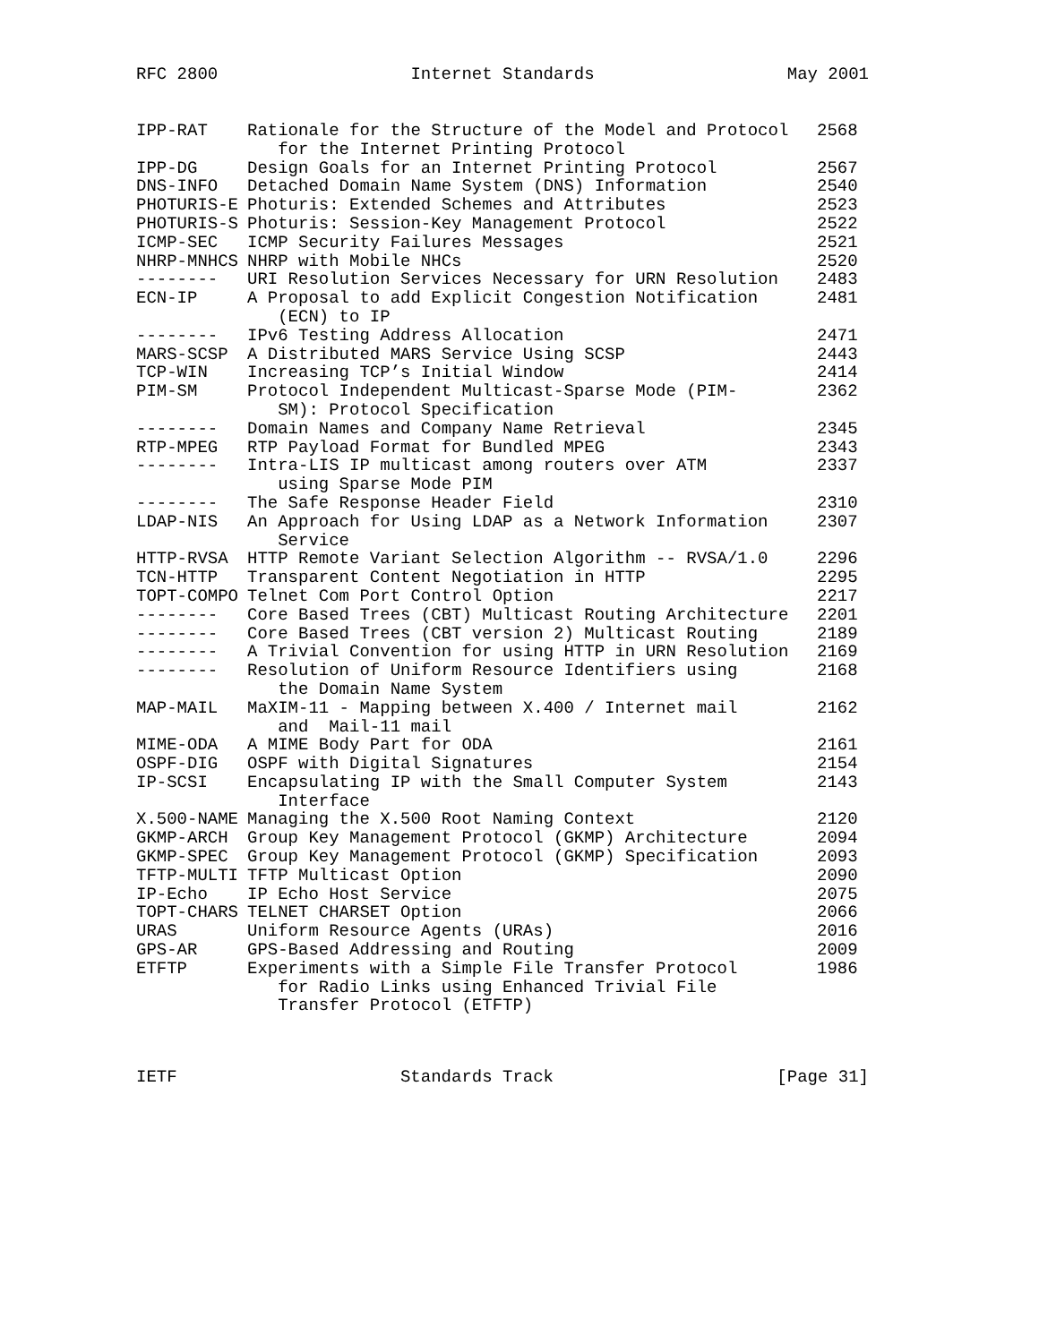RFC 2800 Internet Standards May 2001
| IPP-RAT | Rationale for the Structure of the Model and Protocol for the Internet Printing Protocol | 2568 |
| IPP-DG | Design Goals for an Internet Printing Protocol | 2567 |
| DNS-INFO | Detached Domain Name System (DNS) Information | 2540 |
| PHOTURIS-E | Photuris: Extended Schemes and Attributes | 2523 |
| PHOTURIS-S | Photuris: Session-Key Management Protocol | 2522 |
| ICMP-SEC | ICMP Security Failures Messages | 2521 |
| NHRP-MNHCS | NHRP with Mobile NHCs | 2520 |
| -------- | URI Resolution Services Necessary for URN Resolution | 2483 |
| ECN-IP | A Proposal to add Explicit Congestion Notification (ECN) to IP | 2481 |
| -------- | IPv6 Testing Address Allocation | 2471 |
| MARS-SCSP | A Distributed MARS Service Using SCSP | 2443 |
| TCP-WIN | Increasing TCP’s Initial Window | 2414 |
| PIM-SM | Protocol Independent Multicast-Sparse Mode (PIM- SM): Protocol Specification | 2362 |
| -------- | Domain Names and Company Name Retrieval | 2345 |
| RTP-MPEG | RTP Payload Format for Bundled MPEG | 2343 |
| -------- | Intra-LIS IP multicast among routers over ATM using Sparse Mode PIM | 2337 |
| -------- | The Safe Response Header Field | 2310 |
| LDAP-NIS | An Approach for Using LDAP as a Network Information Service | 2307 |
| HTTP-RVSA | HTTP Remote Variant Selection Algorithm -- RVSA/1.0 | 2296 |
| TCN-HTTP | Transparent Content Negotiation in HTTP | 2295 |
| TOPT-COMPO | Telnet Com Port Control Option | 2217 |
| -------- | Core Based Trees (CBT) Multicast Routing Architecture | 2201 |
| -------- | Core Based Trees (CBT version 2) Multicast Routing | 2189 |
| -------- | A Trivial Convention for using HTTP in URN Resolution | 2169 |
| -------- | Resolution of Uniform Resource Identifiers using the Domain Name System | 2168 |
| MAP-MAIL | MaXIM-11 - Mapping between X.400 / Internet mail and Mail-11 mail | 2162 |
| MIME-ODA | A MIME Body Part for ODA | 2161 |
| OSPF-DIG | OSPF with Digital Signatures | 2154 |
| IP-SCSI | Encapsulating IP with the Small Computer System Interface | 2143 |
| X.500-NAME | Managing the X.500 Root Naming Context | 2120 |
| GKMP-ARCH | Group Key Management Protocol (GKMP) Architecture | 2094 |
| GKMP-SPEC | Group Key Management Protocol (GKMP) Specification | 2093 |
| TFTP-MULTI | TFTP Multicast Option | 2090 |
| IP-Echo | IP Echo Host Service | 2075 |
| TOPT-CHARS | TELNET CHARSET Option | 2066 |
| URAS | Uniform Resource Agents (URAs) | 2016 |
| GPS-AR | GPS-Based Addressing and Routing | 2009 |
| ETFTP | Experiments with a Simple File Transfer Protocol for Radio Links using Enhanced Trivial File Transfer Protocol (ETFTP) | 1986 |
IETF Standards Track [Page 31]